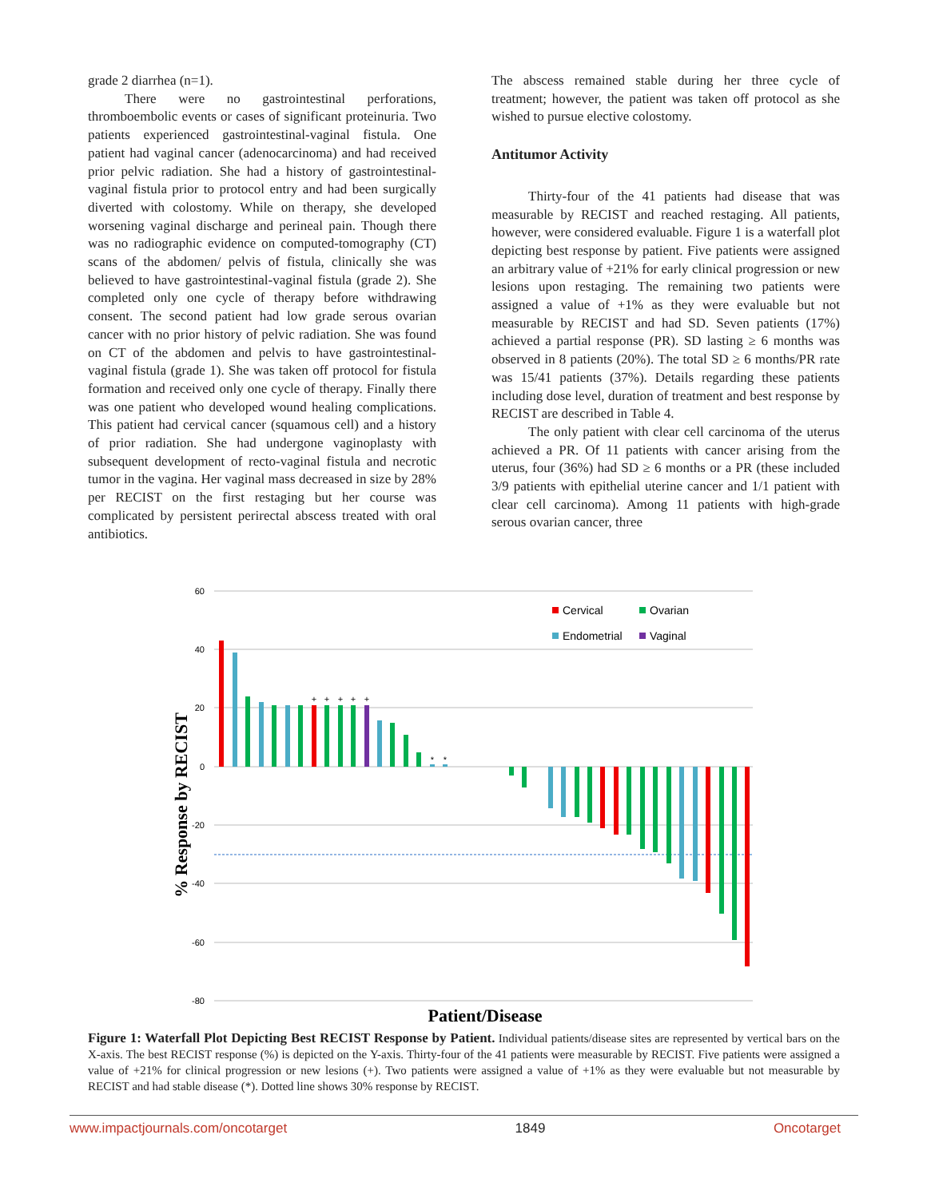grade 2 diarrhea (n=1).
There were no gastrointestinal perforations, thromboembolic events or cases of significant proteinuria. Two patients experienced gastrointestinal-vaginal fistula. One patient had vaginal cancer (adenocarcinoma) and had received prior pelvic radiation. She had a history of gastrointestinal-vaginal fistula prior to protocol entry and had been surgically diverted with colostomy. While on therapy, she developed worsening vaginal discharge and perineal pain. Though there was no radiographic evidence on computed-tomography (CT) scans of the abdomen/ pelvis of fistula, clinically she was believed to have gastrointestinal-vaginal fistula (grade 2). She completed only one cycle of therapy before withdrawing consent. The second patient had low grade serous ovarian cancer with no prior history of pelvic radiation. She was found on CT of the abdomen and pelvis to have gastrointestinal-vaginal fistula (grade 1). She was taken off protocol for fistula formation and received only one cycle of therapy. Finally there was one patient who developed wound healing complications. This patient had cervical cancer (squamous cell) and a history of prior radiation. She had undergone vaginoplasty with subsequent development of recto-vaginal fistula and necrotic tumor in the vagina. Her vaginal mass decreased in size by 28% per RECIST on the first restaging but her course was complicated by persistent perirectal abscess treated with oral antibiotics.
The abscess remained stable during her three cycle of treatment; however, the patient was taken off protocol as she wished to pursue elective colostomy.
Antitumor Activity
Thirty-four of the 41 patients had disease that was measurable by RECIST and reached restaging. All patients, however, were considered evaluable. Figure 1 is a waterfall plot depicting best response by patient. Five patients were assigned an arbitrary value of +21% for early clinical progression or new lesions upon restaging. The remaining two patients were assigned a value of +1% as they were evaluable but not measurable by RECIST and had SD. Seven patients (17%) achieved a partial response (PR). SD lasting ≥ 6 months was observed in 8 patients (20%). The total SD ≥ 6 months/PR rate was 15/41 patients (37%). Details regarding these patients including dose level, duration of treatment and best response by RECIST are described in Table 4.
The only patient with clear cell carcinoma of the uterus achieved a PR. Of 11 patients with cancer arising from the uterus, four (36%) had SD ≥ 6 months or a PR (these included 3/9 patients with epithelial uterine cancer and 1/1 patient with clear cell carcinoma). Among 11 patients with high-grade serous ovarian cancer, three
60
40
20
0
-20
-40
-60
-80
+
+
+
+
+
*
*
Cervical
Ovarian
Endometrial
Vaginal
% Response by RECIST
Patient/Disease
Figure 1: Waterfall Plot Depicting Best RECIST Response by Patient. Individual patients/disease sites are represented by vertical bars on the X-axis. The best RECIST response (%) is depicted on the Y-axis. Thirty-four of the 41 patients were measurable by RECIST. Five patients were assigned a value of +21% for clinical progression or new lesions (+). Two patients were assigned a value of +1% as they were evaluable but not measurable by RECIST and had stable disease (*). Dotted line shows 30% response by RECIST.
www.impactjournals.com/oncotarget 1849 Oncotarget